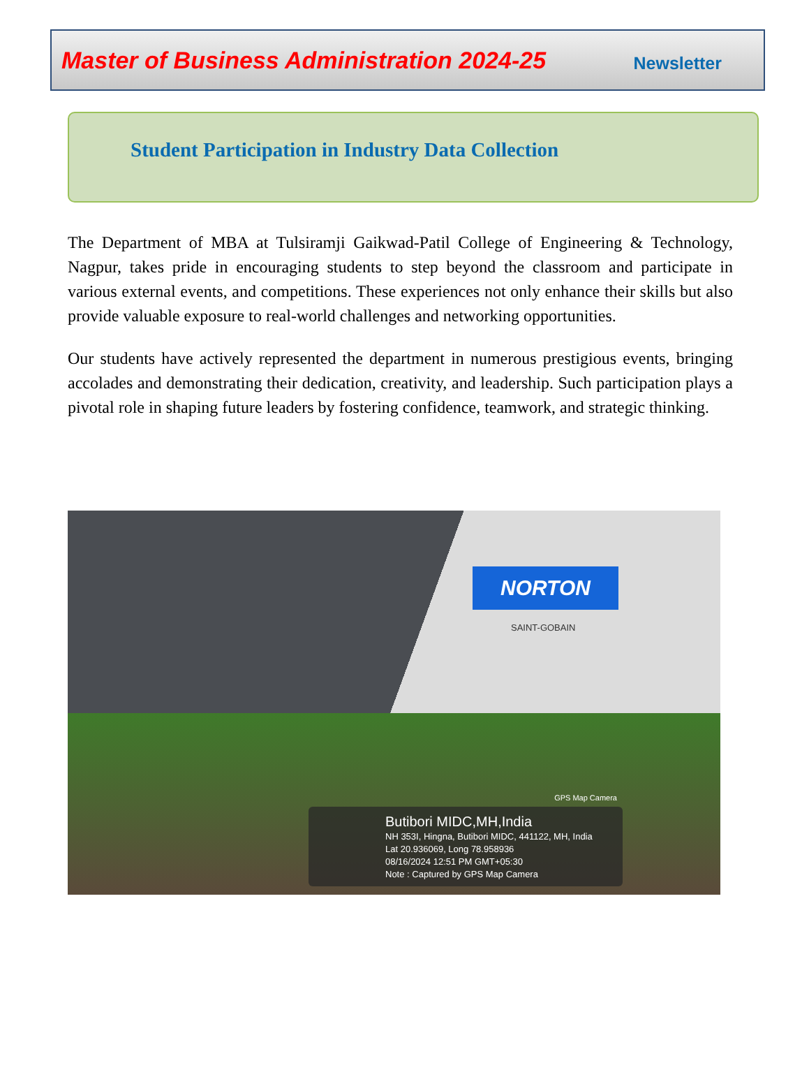Master of Business Administration 2024-25 Newsletter
Student Participation in Industry Data Collection
The Department of MBA at Tulsiramji Gaikwad-Patil College of Engineering & Technology, Nagpur, takes pride in encouraging students to step beyond the classroom and participate in various external events, and competitions. These experiences not only enhance their skills but also provide valuable exposure to real-world challenges and networking opportunities.
Our students have actively represented the department in numerous prestigious events, bringing accolades and demonstrating their dedication, creativity, and leadership. Such participation plays a pivotal role in shaping future leaders by fostering confidence, teamwork, and strategic thinking.
NORTON
SAINT-GOBAIN
GPS Map Camera
Butibori MIDC,MH,India
NH 353I, Hingna, Butibori MIDC, 441122, MH, India
Lat 20.936069, Long 78.958936
08/16/2024 12:51 PM GMT+05:30
Note : Captured by GPS Map Camera